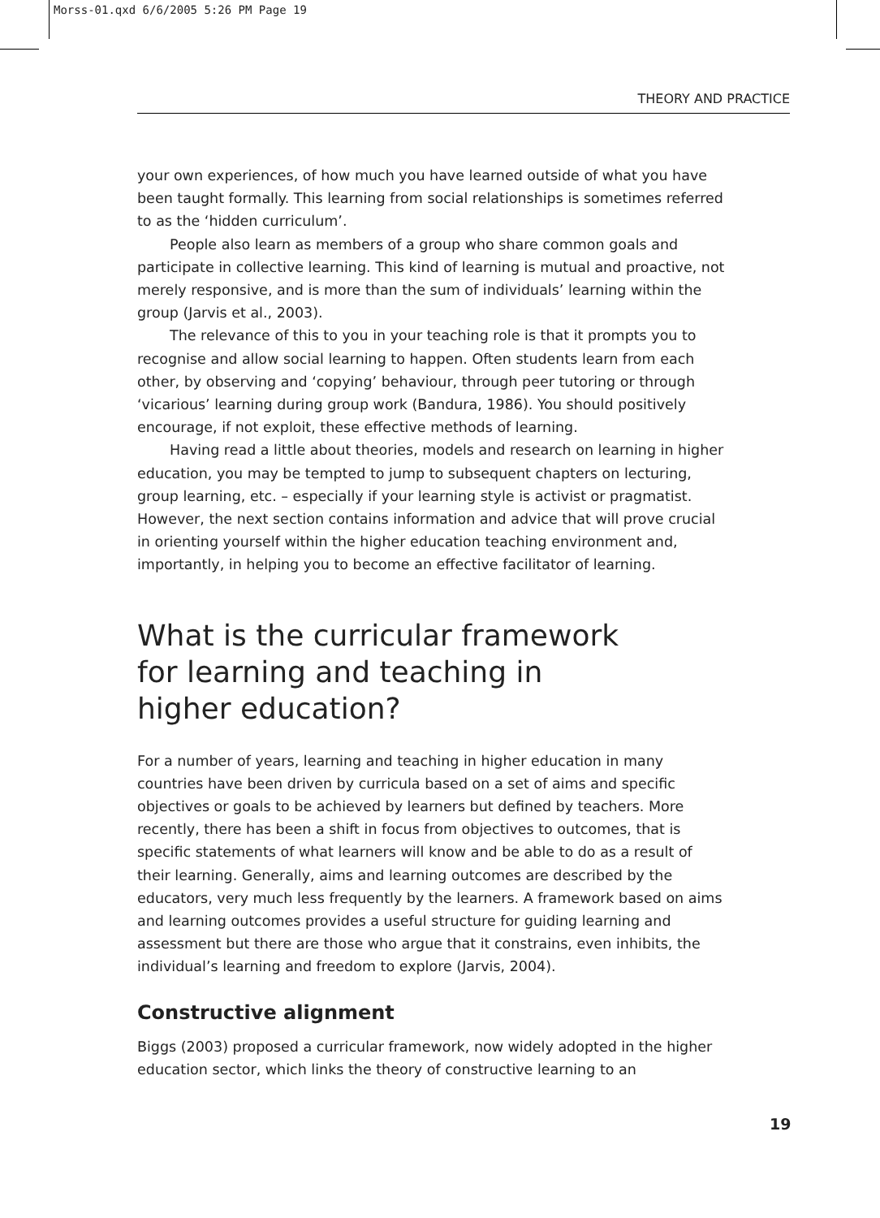Morss-01.qxd 6/6/2005 5:26 PM Page 19
THEORY AND PRACTICE
your own experiences, of how much you have learned outside of what you have been taught formally. This learning from social relationships is sometimes referred to as the ‘hidden curriculum’.
People also learn as members of a group who share common goals and participate in collective learning. This kind of learning is mutual and proactive, not merely responsive, and is more than the sum of individuals’ learning within the group (Jarvis et al., 2003).
The relevance of this to you in your teaching role is that it prompts you to recognise and allow social learning to happen. Often students learn from each other, by observing and ‘copying’ behaviour, through peer tutoring or through ‘vicarious’ learning during group work (Bandura, 1986). You should positively encourage, if not exploit, these effective methods of learning.
Having read a little about theories, models and research on learning in higher education, you may be tempted to jump to subsequent chapters on lecturing, group learning, etc. – especially if your learning style is activist or pragmatist. However, the next section contains information and advice that will prove crucial in orienting yourself within the higher education teaching environment and, importantly, in helping you to become an effective facilitator of learning.
What is the curricular framework
for learning and teaching in
higher education?
For a number of years, learning and teaching in higher education in many countries have been driven by curricula based on a set of aims and specific objectives or goals to be achieved by learners but defined by teachers. More recently, there has been a shift in focus from objectives to outcomes, that is specific statements of what learners will know and be able to do as a result of their learning. Generally, aims and learning outcomes are described by the educators, very much less frequently by the learners. A framework based on aims and learning outcomes provides a useful structure for guiding learning and assessment but there are those who argue that it constrains, even inhibits, the individual’s learning and freedom to explore (Jarvis, 2004).
Constructive alignment
Biggs (2003) proposed a curricular framework, now widely adopted in the higher education sector, which links the theory of constructive learning to an
19